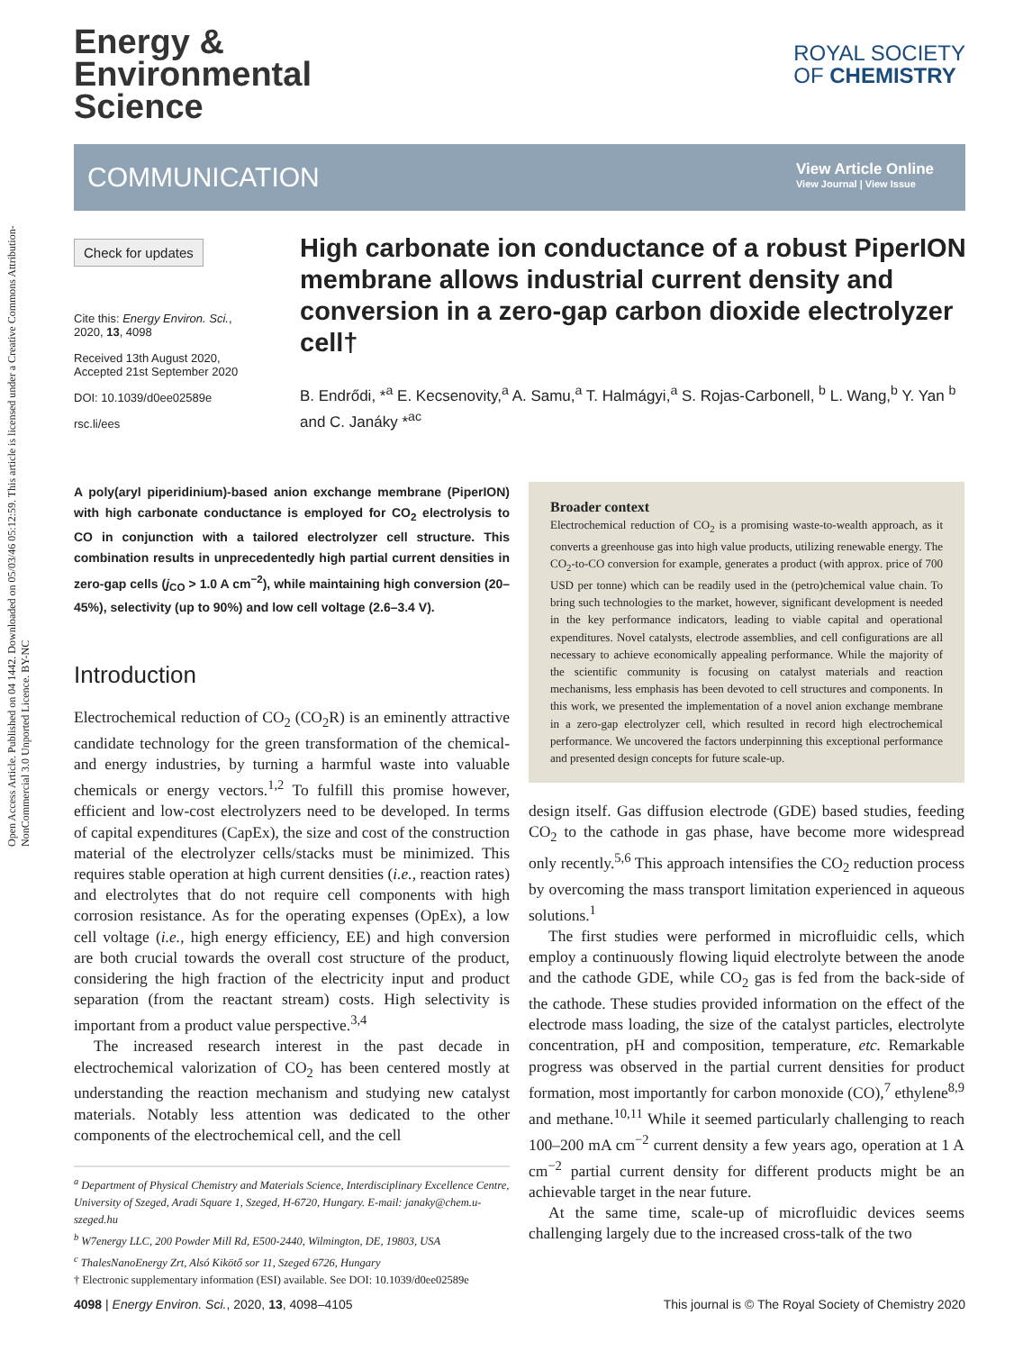Open Access Article. Published on 04 1442. Downloaded on 05/03/46 05:12:59. This article is licensed under a Creative Commons Attribution-NonCommercial 3.0 Unported Licence. BY-NC
Energy &
Environmental
Science
ROYAL SOCIETY
OF CHEMISTRY
COMMUNICATION
View Article Online
View Journal | View Issue
Check for updates
Cite this: Energy Environ. Sci., 2020, 13, 4098
Received 13th August 2020, Accepted 21st September 2020
DOI: 10.1039/d0ee02589e
rsc.li/ees
High carbonate ion conductance of a robust PiperION membrane allows industrial current density and conversion in a zero-gap carbon dioxide electrolyzer cell†
B. Endrődi, *<sup>a</sup> E. Kecsenovity,<sup>a</sup> A. Samu,<sup>a</sup> T. Halmágyi,<sup>a</sup> S. Rojas-Carbonell, <sup>b</sup> L. Wang,<sup>b</sup> Y. Yan <sup>b</sup> and C. Janáky *<sup>ac</sup>
A poly(aryl piperidinium)-based anion exchange membrane (PiperION) with high carbonate conductance is employed for CO<sub>2</sub> electrolysis to CO in conjunction with a tailored electrolyzer cell structure. This combination results in unprecedentedly high partial current densities in zero-gap cells (j<sub>CO</sub> > 1.0 A cm<sup>−2</sup>), while maintaining high conversion (20–45%), selectivity (up to 90%) and low cell voltage (2.6–3.4 V).
Introduction
Electrochemical reduction of CO<sub>2</sub> (CO<sub>2</sub>R) is an eminently attractive candidate technology for the green transformation of the chemical- and energy industries, by turning a harmful waste into valuable chemicals or energy vectors.<sup>1,2</sup> To fulfill this promise however, efficient and low-cost electrolyzers need to be developed. In terms of capital expenditures (CapEx), the size and cost of the construction material of the electrolyzer cells/stacks must be minimized. This requires stable operation at high current densities (i.e., reaction rates) and electrolytes that do not require cell components with high corrosion resistance. As for the operating expenses (OpEx), a low cell voltage (i.e., high energy efficiency, EE) and high conversion are both crucial towards the overall cost structure of the product, considering the high fraction of the electricity input and product separation (from the reactant stream) costs. High selectivity is important from a product value perspective.<sup>3,4</sup>
The increased research interest in the past decade in electrochemical valorization of CO<sub>2</sub> has been centered mostly at understanding the reaction mechanism and studying new catalyst materials. Notably less attention was dedicated to the other components of the electrochemical cell, and the cell
<sup>a</sup> Department of Physical Chemistry and Materials Science, Interdisciplinary Excellence Centre, University of Szeged, Aradi Square 1, Szeged, H-6720, Hungary. E-mail: janaky@chem.u-szeged.hu
<sup>b</sup> W7energy LLC, 200 Powder Mill Rd, E500-2440, Wilmington, DE, 19803, USA
<sup>c</sup> ThalesNanoEnergy Zrt, Alsó Kikötő sor 11, Szeged 6726, Hungary
† Electronic supplementary information (ESI) available. See DOI: 10.1039/d0ee02589e
Broader context
Electrochemical reduction of CO<sub>2</sub> is a promising waste-to-wealth approach, as it converts a greenhouse gas into high value products, utilizing renewable energy. The CO<sub>2</sub>-to-CO conversion for example, generates a product (with approx. price of 700 USD per tonne) which can be readily used in the (petro)chemical value chain. To bring such technologies to the market, however, significant development is needed in the key performance indicators, leading to viable capital and operational expenditures. Novel catalysts, electrode assemblies, and cell configurations are all necessary to achieve economically appealing performance. While the majority of the scientific community is focusing on catalyst materials and reaction mechanisms, less emphasis has been devoted to cell structures and components. In this work, we presented the implementation of a novel anion exchange membrane in a zero-gap electrolyzer cell, which resulted in record high electrochemical performance. We uncovered the factors underpinning this exceptional performance and presented design concepts for future scale-up.
design itself. Gas diffusion electrode (GDE) based studies, feeding CO<sub>2</sub> to the cathode in gas phase, have become more widespread only recently.<sup>5,6</sup> This approach intensifies the CO<sub>2</sub> reduction process by overcoming the mass transport limitation experienced in aqueous solutions.<sup>1</sup>
The first studies were performed in microfluidic cells, which employ a continuously flowing liquid electrolyte between the anode and the cathode GDE, while CO<sub>2</sub> gas is fed from the back-side of the cathode. These studies provided information on the effect of the electrode mass loading, the size of the catalyst particles, electrolyte concentration, pH and composition, temperature, etc. Remarkable progress was observed in the partial current densities for product formation, most importantly for carbon monoxide (CO),<sup>7</sup> ethylene<sup>8,9</sup> and methane.<sup>10,11</sup> While it seemed particularly challenging to reach 100–200 mA cm<sup>−2</sup> current density a few years ago, operation at 1 A cm<sup>−2</sup> partial current density for different products might be an achievable target in the near future.
At the same time, scale-up of microfluidic devices seems challenging largely due to the increased cross-talk of the two
4098 | Energy Environ. Sci., 2020, 13, 4098–4105 This journal is © The Royal Society of Chemistry 2020